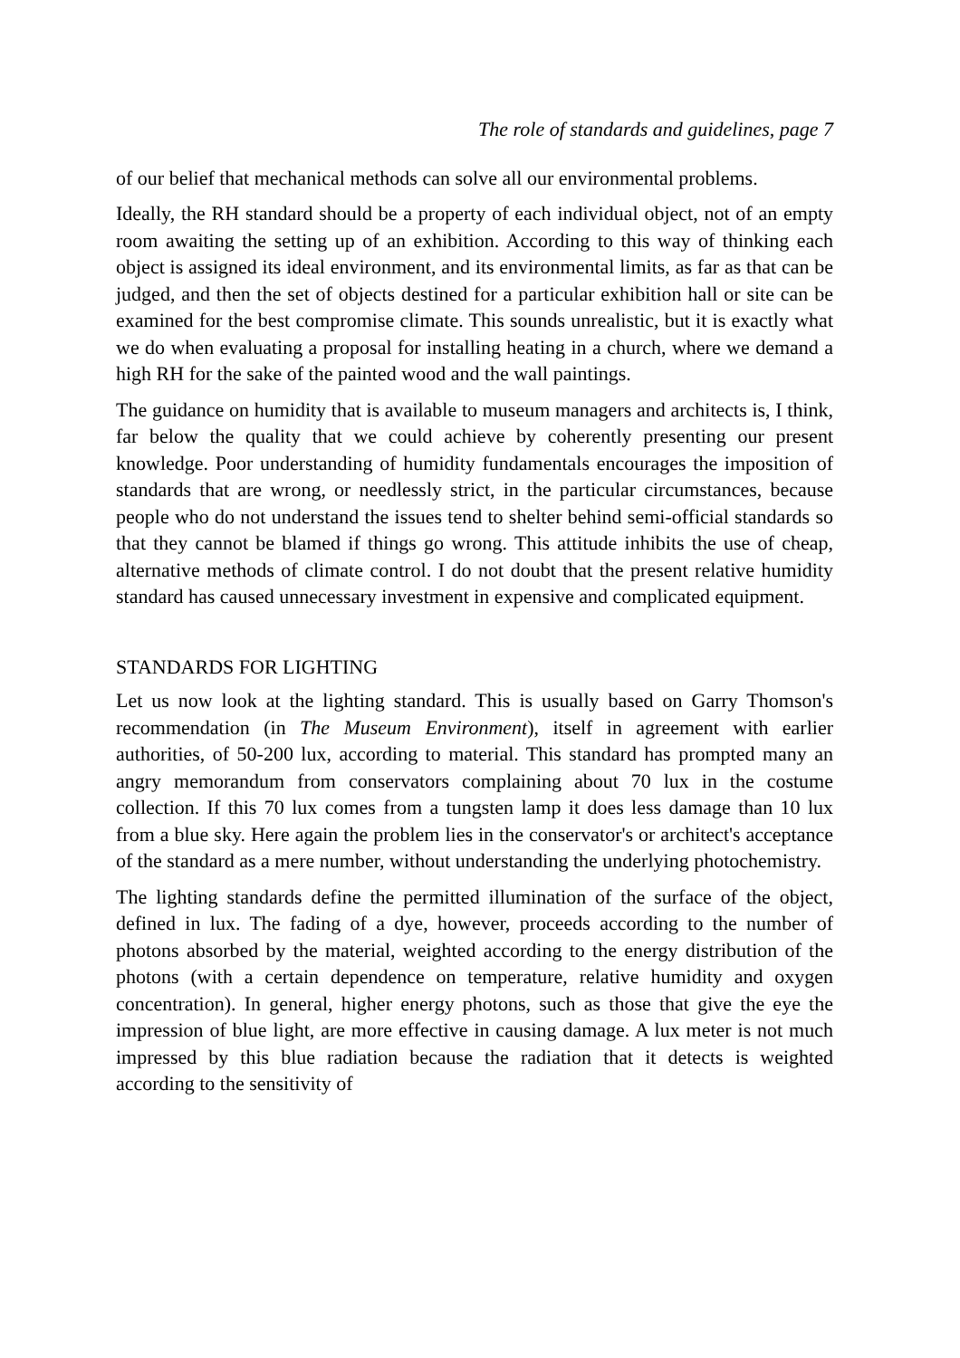The role of standards and guidelines, page 7
of our belief that mechanical methods can solve all our environmental problems.
Ideally, the RH standard should be a property of each individual object, not of an empty room awaiting the setting up of an exhibition. According to this way of thinking each object is assigned its ideal environment, and its environmental limits, as far as that can be judged, and then the set of objects destined for a particular exhibition hall or site can be examined for the best compromise climate. This sounds unrealistic, but it is exactly what we do when evaluating a proposal for installing heating in a church, where we demand a high RH for the sake of the painted wood and the wall paintings.
The guidance on humidity that is available to museum managers and architects is, I think, far below the quality that we could achieve by coherently presenting our present knowledge. Poor understanding of humidity fundamentals encourages the imposition of standards that are wrong, or needlessly strict, in the particular circumstances, because people who do not understand the issues tend to shelter behind semi-official standards so that they cannot be blamed if things go wrong. This attitude inhibits the use of cheap, alternative methods of climate control. I do not doubt that the present relative humidity standard has caused unnecessary investment in expensive and complicated equipment.
STANDARDS FOR LIGHTING
Let us now look at the lighting standard. This is usually based on Garry Thomson's recommendation (in The Museum Environment), itself in agreement with earlier authorities, of 50-200 lux, according to material. This standard has prompted many an angry memorandum from conservators complaining about 70 lux in the costume collection. If this 70 lux comes from a tungsten lamp it does less damage than 10 lux from a blue sky. Here again the problem lies in the conservator's or architect's acceptance of the standard as a mere number, without understanding the underlying photochemistry.
The lighting standards define the permitted illumination of the surface of the object, defined in lux. The fading of a dye, however, proceeds according to the number of photons absorbed by the material, weighted according to the energy distribution of the photons (with a certain dependence on temperature, relative humidity and oxygen concentration). In general, higher energy photons, such as those that give the eye the impression of blue light, are more effective in causing damage. A lux meter is not much impressed by this blue radiation because the radiation that it detects is weighted according to the sensitivity of